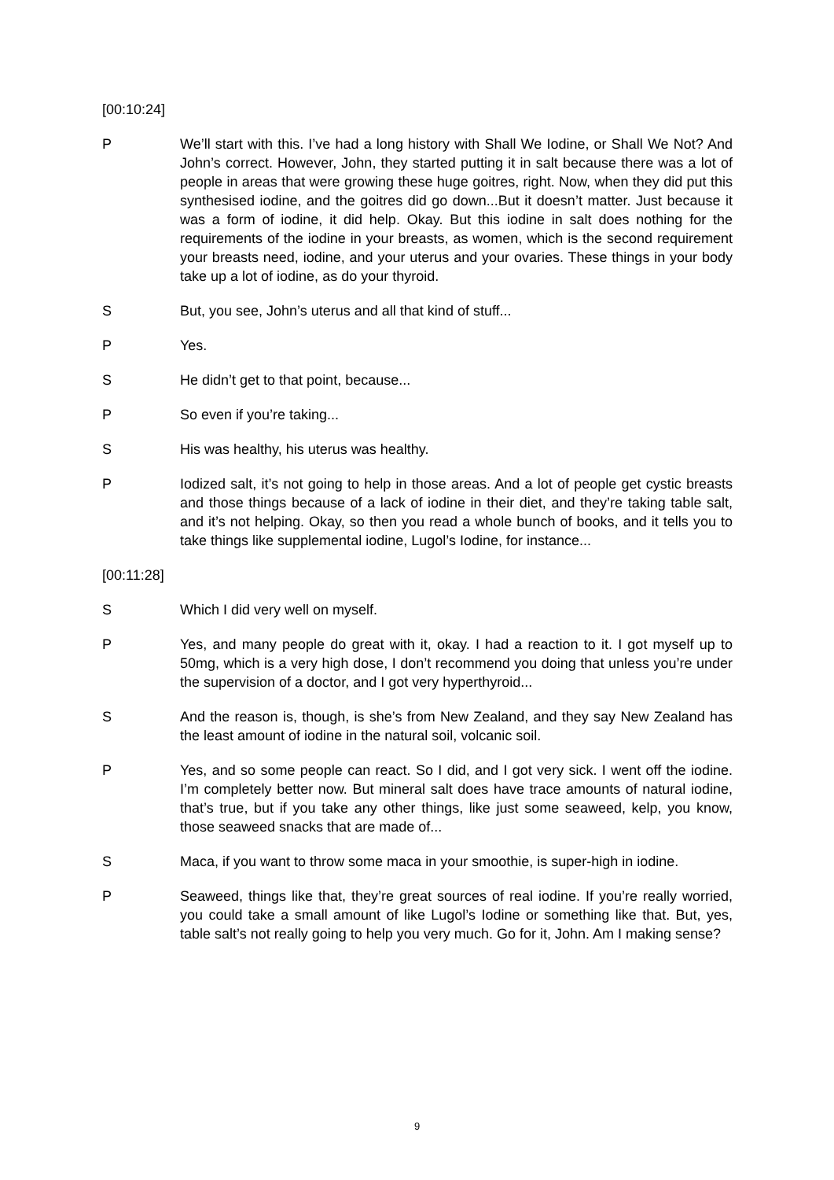[00:10:24]
P We’ll start with this. I’ve had a long history with Shall We Iodine, or Shall We Not? And John’s correct. However, John, they started putting it in salt because there was a lot of people in areas that were growing these huge goitres, right. Now, when they did put this synthesised iodine, and the goitres did go down...But it doesn’t matter. Just because it was a form of iodine, it did help. Okay. But this iodine in salt does nothing for the requirements of the iodine in your breasts, as women, which is the second requirement your breasts need, iodine, and your uterus and your ovaries. These things in your body take up a lot of iodine, as do your thyroid.
S But, you see, John’s uterus and all that kind of stuff...
P Yes.
S He didn’t get to that point, because...
P So even if you’re taking...
S His was healthy, his uterus was healthy.
P Iodized salt, it’s not going to help in those areas. And a lot of people get cystic breasts and those things because of a lack of iodine in their diet, and they’re taking table salt, and it’s not helping. Okay, so then you read a whole bunch of books, and it tells you to take things like supplemental iodine, Lugol’s Iodine, for instance...
[00:11:28]
S Which I did very well on myself.
P Yes, and many people do great with it, okay. I had a reaction to it. I got myself up to 50mg, which is a very high dose, I don’t recommend you doing that unless you’re under the supervision of a doctor, and I got very hyperthyroid...
S And the reason is, though, is she’s from New Zealand, and they say New Zealand has the least amount of iodine in the natural soil, volcanic soil.
P Yes, and so some people can react. So I did, and I got very sick. I went off the iodine. I’m completely better now. But mineral salt does have trace amounts of natural iodine, that’s true, but if you take any other things, like just some seaweed, kelp, you know, those seaweed snacks that are made of...
S Maca, if you want to throw some maca in your smoothie, is super-high in iodine.
P Seaweed, things like that, they’re great sources of real iodine. If you’re really worried, you could take a small amount of like Lugol’s Iodine or something like that. But, yes, table salt’s not really going to help you very much. Go for it, John. Am I making sense?
9